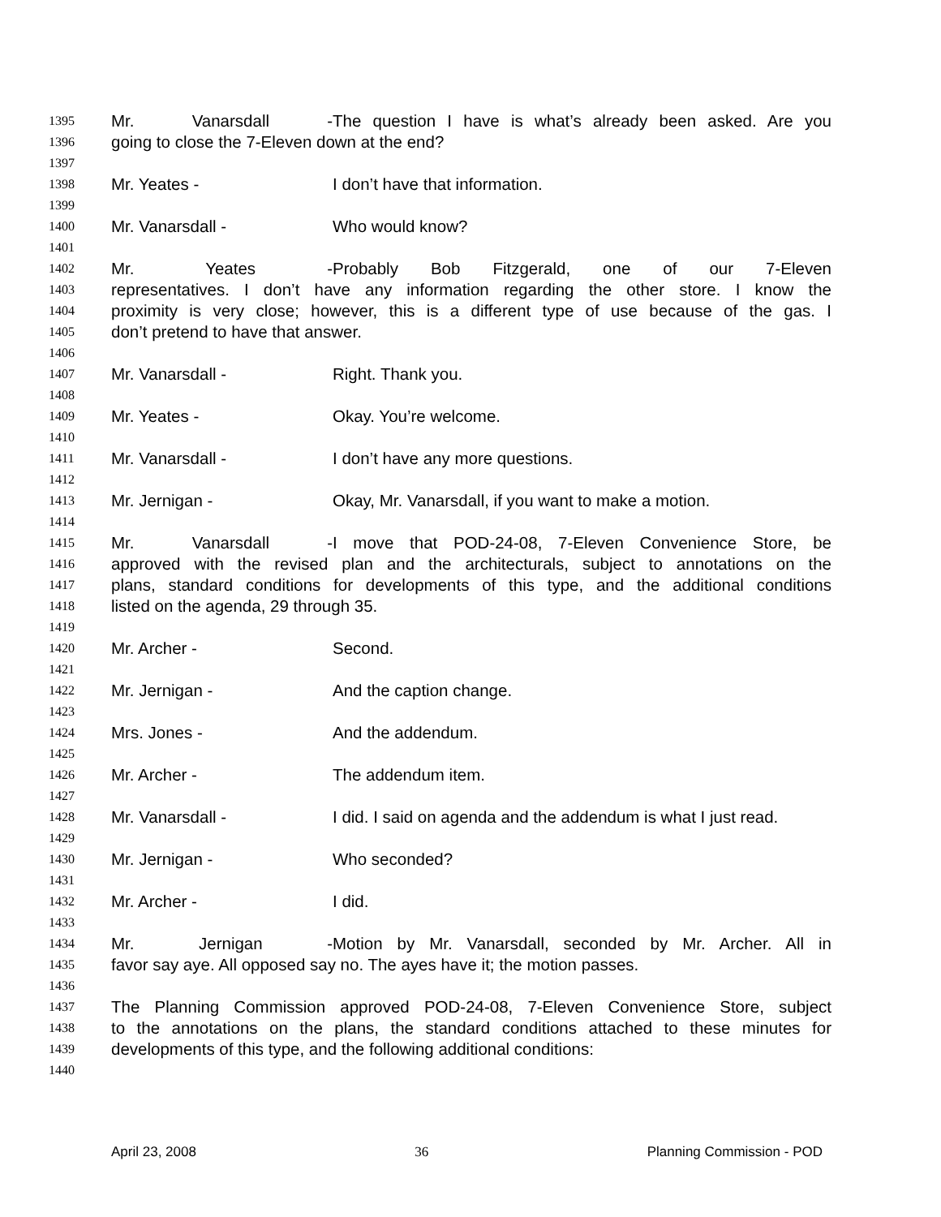1395 Mr. Vanarsdall - The question I have is what’s already been asked. Are you
1396 going to close the 7-Eleven down at the end?
1397
1398 Mr. Yeates - I don’t have that information.
1399
1400 Mr. Vanarsdall - Who would know?
1401
1402 Mr. Yeates - Probably Bob Fitzgerald, one of our 7-Eleven
1403 representatives. I don’t have any information regarding the other store. I know the
1404 proximity is very close; however, this is a different type of use because of the gas. I
1405 don’t pretend to have that answer.
1406
1407 Mr. Vanarsdall - Right. Thank you.
1408
1409 Mr. Yeates - Okay. You’re welcome.
1410
1411 Mr. Vanarsdall - I don’t have any more questions.
1412
1413 Mr. Jernigan - Okay, Mr. Vanarsdall, if you want to make a motion.
1414
1415 Mr. Vanarsdall - I move that POD-24-08, 7-Eleven Convenience Store, be
1416 approved with the revised plan and the architecturals, subject to annotations on the
1417 plans, standard conditions for developments of this type, and the additional conditions
1418 listed on the agenda, 29 through 35.
1419
1420 Mr. Archer - Second.
1421
1422 Mr. Jernigan - And the caption change.
1423
1424 Mrs. Jones - And the addendum.
1425
1426 Mr. Archer - The addendum item.
1427
1428 Mr. Vanarsdall - I did. I said on agenda and the addendum is what I just read.
1429
1430 Mr. Jernigan - Who seconded?
1431
1432 Mr. Archer - I did.
1433
1434 Mr. Jernigan - Motion by Mr. Vanarsdall, seconded by Mr. Archer. All in
1435 favor say aye. All opposed say no. The ayes have it; the motion passes.
1436
1437 The Planning Commission approved POD-24-08, 7-Eleven Convenience Store, subject
1438 to the annotations on the plans, the standard conditions attached to these minutes for
1439 developments of this type, and the following additional conditions:
1440
April 23, 2008 36 Planning Commission - POD